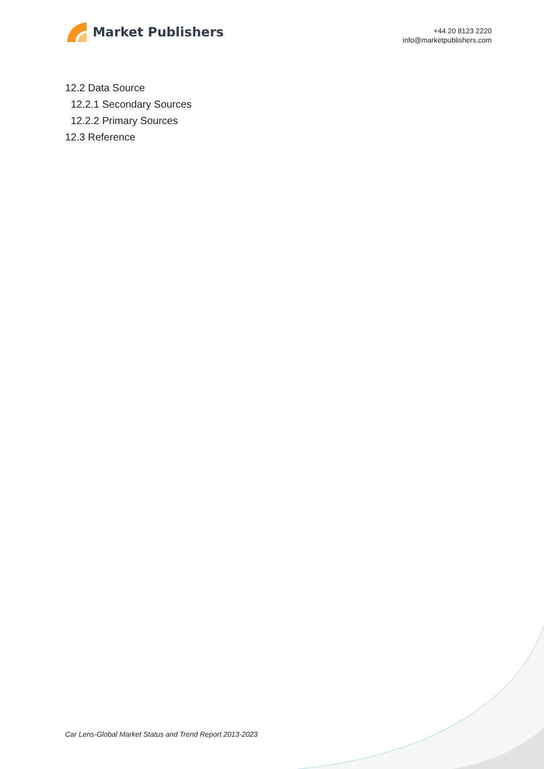Market Publishers
+44 20 8123 2220
info@marketpublishers.com
12.2 Data Source
12.2.1 Secondary Sources
12.2.2 Primary Sources
12.3 Reference
Car Lens-Global Market Status and Trend Report 2013-2023